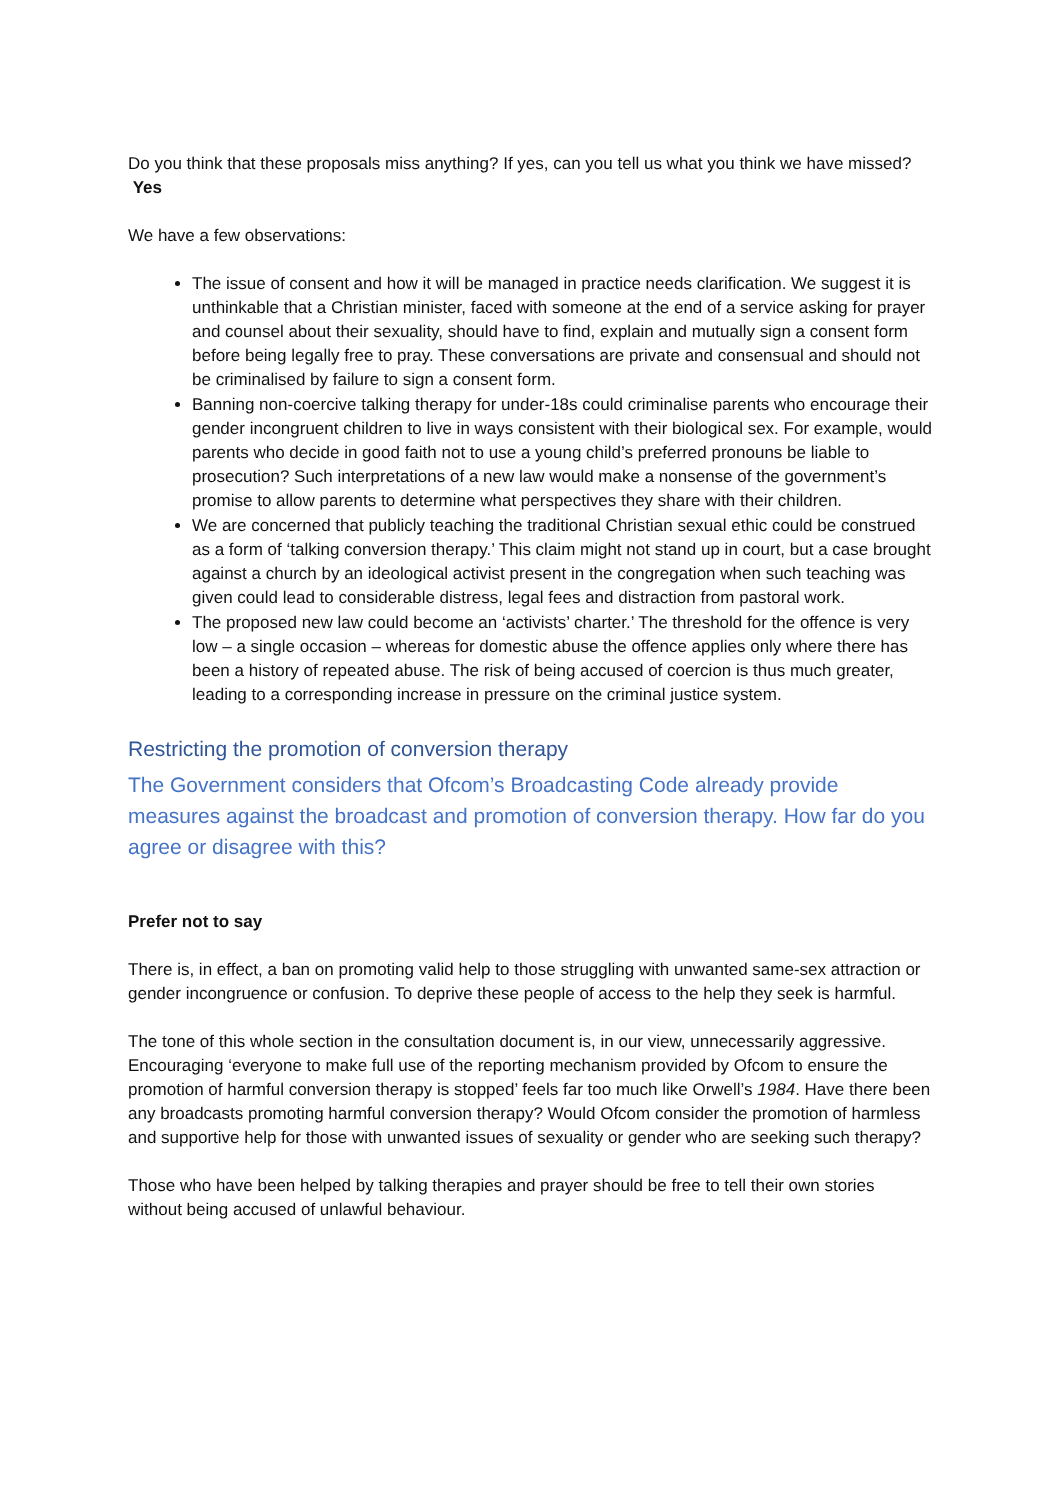Do you think that these proposals miss anything? If yes, can you tell us what you think we have missed?
Yes
We have a few observations:
The issue of consent and how it will be managed in practice needs clarification. We suggest it is unthinkable that a Christian minister, faced with someone at the end of a service asking for prayer and counsel about their sexuality, should have to find, explain and mutually sign a consent form before being legally free to pray. These conversations are private and consensual and should not be criminalised by failure to sign a consent form.
Banning non-coercive talking therapy for under-18s could criminalise parents who encourage their gender incongruent children to live in ways consistent with their biological sex. For example, would parents who decide in good faith not to use a young child’s preferred pronouns be liable to prosecution? Such interpretations of a new law would make a nonsense of the government’s promise to allow parents to determine what perspectives they share with their children.
We are concerned that publicly teaching the traditional Christian sexual ethic could be construed as a form of ‘talking conversion therapy.’ This claim might not stand up in court, but a case brought against a church by an ideological activist present in the congregation when such teaching was given could lead to considerable distress, legal fees and distraction from pastoral work.
The proposed new law could become an ‘activists’ charter.’ The threshold for the offence is very low – a single occasion – whereas for domestic abuse the offence applies only where there has been a history of repeated abuse. The risk of being accused of coercion is thus much greater, leading to a corresponding increase in pressure on the criminal justice system.
Restricting the promotion of conversion therapy
The Government considers that Ofcom’s Broadcasting Code already provide measures against the broadcast and promotion of conversion therapy. How far do you agree or disagree with this?
Prefer not to say
There is, in effect, a ban on promoting valid help to those struggling with unwanted same-sex attraction or gender incongruence or confusion. To deprive these people of access to the help they seek is harmful.
The tone of this whole section in the consultation document is, in our view, unnecessarily aggressive. Encouraging ‘everyone to make full use of the reporting mechanism provided by Ofcom to ensure the promotion of harmful conversion therapy is stopped’ feels far too much like Orwell’s 1984. Have there been any broadcasts promoting harmful conversion therapy? Would Ofcom consider the promotion of harmless and supportive help for those with unwanted issues of sexuality or gender who are seeking such therapy?
Those who have been helped by talking therapies and prayer should be free to tell their own stories without being accused of unlawful behaviour.